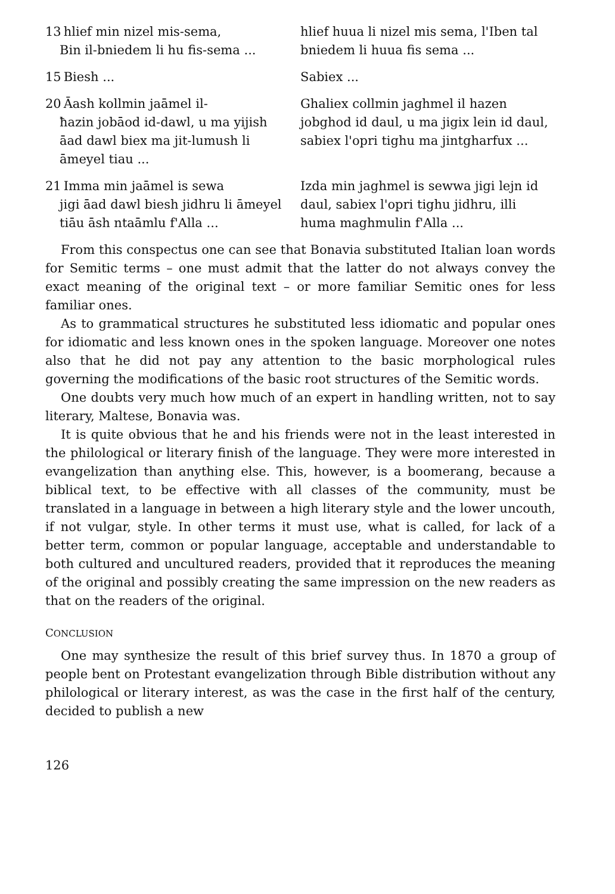| 13 hlief min nizel mis-sema, Bin il-bniedem li hu fis-sema ... | hlief huua li nizel mis sema, l'Iben tal bniedem li huua fis sema ... |
| 15 Biesh ... | Sabiex ... |
| 20 Āash kollmin jaāmel il- ħazin jobāod id-dawl, u ma yijish āad dawl biex ma jit-lumush li āmeyel tiau ... | Ghaliex collmin jaghmel il hazen jobghod id daul, u ma jigix lein id daul, sabiex l'opri tighu ma jintgharfux ... |
| 21 Imma min jaāmel is sewa jigi āad dawl biesh jidhru li āmeyel tiāu āsh ntaāmlu f'Alla ... | Izda min jaghmel is sewwa jigi lejn id daul, sabiex l'opri tighu jidhru, illi huma maghmulin f'Alla ... |
From this conspectus one can see that Bonavia substituted Italian loan words for Semitic terms – one must admit that the latter do not always convey the exact meaning of the original text – or more familiar Semitic ones for less familiar ones.
As to grammatical structures he substituted less idiomatic and popular ones for idiomatic and less known ones in the spoken language. Moreover one notes also that he did not pay any attention to the basic morphological rules governing the modifications of the basic root structures of the Semitic words.
One doubts very much how much of an expert in handling written, not to say literary, Maltese, Bonavia was.
It is quite obvious that he and his friends were not in the least interested in the philological or literary finish of the language. They were more interested in evangelization than anything else. This, however, is a boomerang, because a biblical text, to be effective with all classes of the community, must be translated in a language in between a high literary style and the lower uncouth, if not vulgar, style. In other terms it must use, what is called, for lack of a better term, common or popular language, acceptable and understandable to both cultured and uncultured readers, provided that it reproduces the meaning of the original and possibly creating the same impression on the new readers as that on the readers of the original.
CONCLUSION
One may synthesize the result of this brief survey thus. In 1870 a group of people bent on Protestant evangelization through Bible distribution without any philological or literary interest, as was the case in the first half of the century, decided to publish a new
126